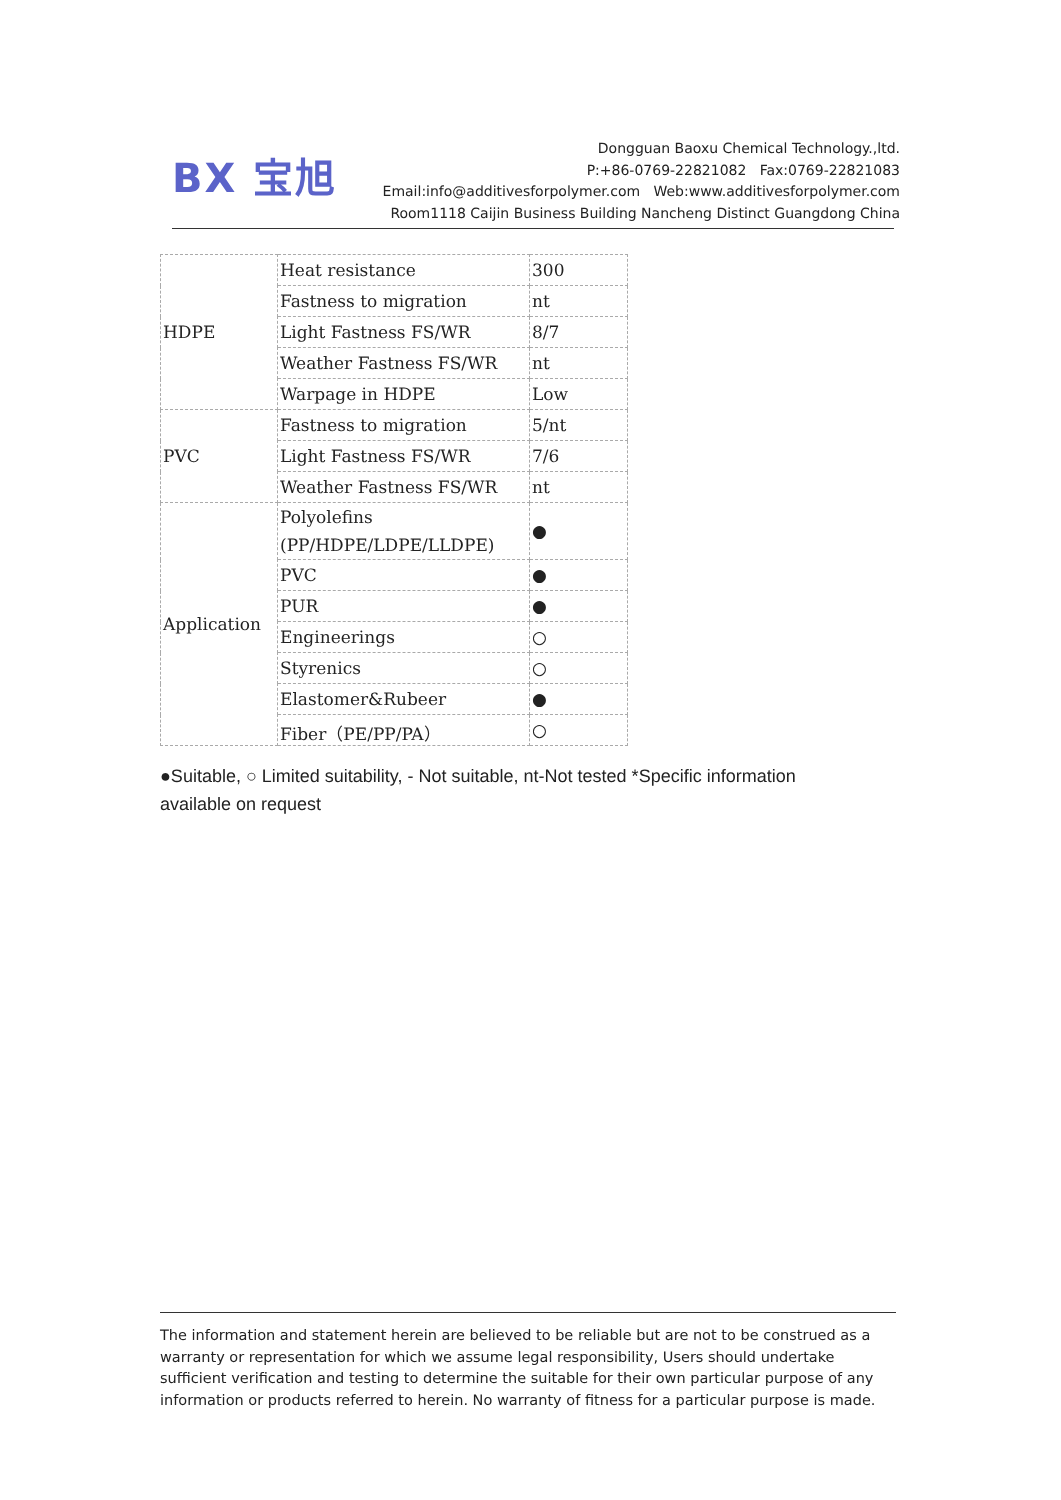BX 宝旭
Dongguan Baoxu Chemical Technology.,ltd.
P:+86-0769-22821082 Fax:0769-22821083
Email:info@additivesforpolymer.com Web:www.additivesforpolymer.com
Room1118 Caijin Business Building Nancheng Distinct Guangdong China
| HDPE | Heat resistance | 300 |
| | Fastness to migration | nt |
| | Light Fastness FS/WR | 8/7 |
| | Weather Fastness FS/WR | nt |
| | Warpage in HDPE | Low |
| PVC | Fastness to migration | 5/nt |
| | Light Fastness FS/WR | 7/6 |
| | Weather Fastness FS/WR | nt |
| Application | Polyolefins (PP/HDPE/LDPE/LLDPE) | ● |
| | PVC | ● |
| | PUR | ● |
| | Engineerings | ○ |
| | Styrenics | ○ |
| | Elastomer&Rubeer | ● |
| | Fiber（PE/PP/PA） | ○ |
●Suitable, ○ Limited suitability, - Not suitable, nt-Not tested *Specific information available on request
The information and statement herein are believed to be reliable but are not to be construed as a warranty or representation for which we assume legal responsibility, Users should undertake sufficient verification and testing to determine the suitable for their own particular purpose of any information or products referred to herein. No warranty of fitness for a particular purpose is made.